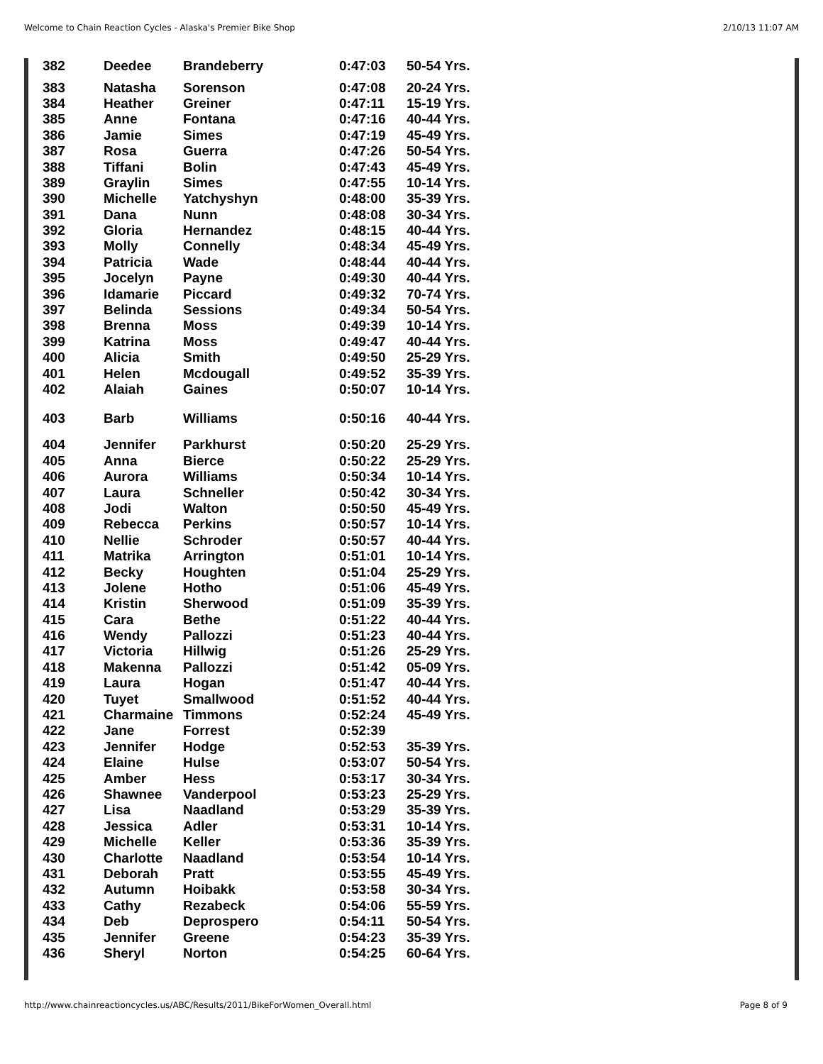Welcome to Chain Reaction Cycles - Alaska's Premier Bike Shop 2/10/13 11:07 AM
| 382 | Deedee | Brandeberry | 0:47:03 | 50-54 Yrs. |
| 383 | Natasha | Sorenson | 0:47:08 | 20-24 Yrs. |
| 384 | Heather | Greiner | 0:47:11 | 15-19 Yrs. |
| 385 | Anne | Fontana | 0:47:16 | 40-44 Yrs. |
| 386 | Jamie | Simes | 0:47:19 | 45-49 Yrs. |
| 387 | Rosa | Guerra | 0:47:26 | 50-54 Yrs. |
| 388 | Tiffani | Bolin | 0:47:43 | 45-49 Yrs. |
| 389 | Graylin | Simes | 0:47:55 | 10-14 Yrs. |
| 390 | Michelle | Yatchyshyn | 0:48:00 | 35-39 Yrs. |
| 391 | Dana | Nunn | 0:48:08 | 30-34 Yrs. |
| 392 | Gloria | Hernandez | 0:48:15 | 40-44 Yrs. |
| 393 | Molly | Connelly | 0:48:34 | 45-49 Yrs. |
| 394 | Patricia | Wade | 0:48:44 | 40-44 Yrs. |
| 395 | Jocelyn | Payne | 0:49:30 | 40-44 Yrs. |
| 396 | Idamarie | Piccard | 0:49:32 | 70-74 Yrs. |
| 397 | Belinda | Sessions | 0:49:34 | 50-54 Yrs. |
| 398 | Brenna | Moss | 0:49:39 | 10-14 Yrs. |
| 399 | Katrina | Moss | 0:49:47 | 40-44 Yrs. |
| 400 | Alicia | Smith | 0:49:50 | 25-29 Yrs. |
| 401 | Helen | Mcdougall | 0:49:52 | 35-39 Yrs. |
| 402 | Alaiah | Gaines | 0:50:07 | 10-14 Yrs. |
| 403 | Barb | Williams | 0:50:16 | 40-44 Yrs. |
| 404 | Jennifer | Parkhurst | 0:50:20 | 25-29 Yrs. |
| 405 | Anna | Bierce | 0:50:22 | 25-29 Yrs. |
| 406 | Aurora | Williams | 0:50:34 | 10-14 Yrs. |
| 407 | Laura | Schneller | 0:50:42 | 30-34 Yrs. |
| 408 | Jodi | Walton | 0:50:50 | 45-49 Yrs. |
| 409 | Rebecca | Perkins | 0:50:57 | 10-14 Yrs. |
| 410 | Nellie | Schroder | 0:50:57 | 40-44 Yrs. |
| 411 | Matrika | Arrington | 0:51:01 | 10-14 Yrs. |
| 412 | Becky | Houghten | 0:51:04 | 25-29 Yrs. |
| 413 | Jolene | Hotho | 0:51:06 | 45-49 Yrs. |
| 414 | Kristin | Sherwood | 0:51:09 | 35-39 Yrs. |
| 415 | Cara | Bethe | 0:51:22 | 40-44 Yrs. |
| 416 | Wendy | Pallozzi | 0:51:23 | 40-44 Yrs. |
| 417 | Victoria | Hillwig | 0:51:26 | 25-29 Yrs. |
| 418 | Makenna | Pallozzi | 0:51:42 | 05-09 Yrs. |
| 419 | Laura | Hogan | 0:51:47 | 40-44 Yrs. |
| 420 | Tuyet | Smallwood | 0:51:52 | 40-44 Yrs. |
| 421 | Charmaine | Timmons | 0:52:24 | 45-49 Yrs. |
| 422 | Jane | Forrest | 0:52:39 | |
| 423 | Jennifer | Hodge | 0:52:53 | 35-39 Yrs. |
| 424 | Elaine | Hulse | 0:53:07 | 50-54 Yrs. |
| 425 | Amber | Hess | 0:53:17 | 30-34 Yrs. |
| 426 | Shawnee | Vanderpool | 0:53:23 | 25-29 Yrs. |
| 427 | Lisa | Naadland | 0:53:29 | 35-39 Yrs. |
| 428 | Jessica | Adler | 0:53:31 | 10-14 Yrs. |
| 429 | Michelle | Keller | 0:53:36 | 35-39 Yrs. |
| 430 | Charlotte | Naadland | 0:53:54 | 10-14 Yrs. |
| 431 | Deborah | Pratt | 0:53:55 | 45-49 Yrs. |
| 432 | Autumn | Hoibakk | 0:53:58 | 30-34 Yrs. |
| 433 | Cathy | Rezabeck | 0:54:06 | 55-59 Yrs. |
| 434 | Deb | Deprospero | 0:54:11 | 50-54 Yrs. |
| 435 | Jennifer | Greene | 0:54:23 | 35-39 Yrs. |
| 436 | Sheryl | Norton | 0:54:25 | 60-64 Yrs. |
http://www.chainreactioncycles.us/ABC/Results/2011/BikeForWomen_Overall.html Page 8 of 9